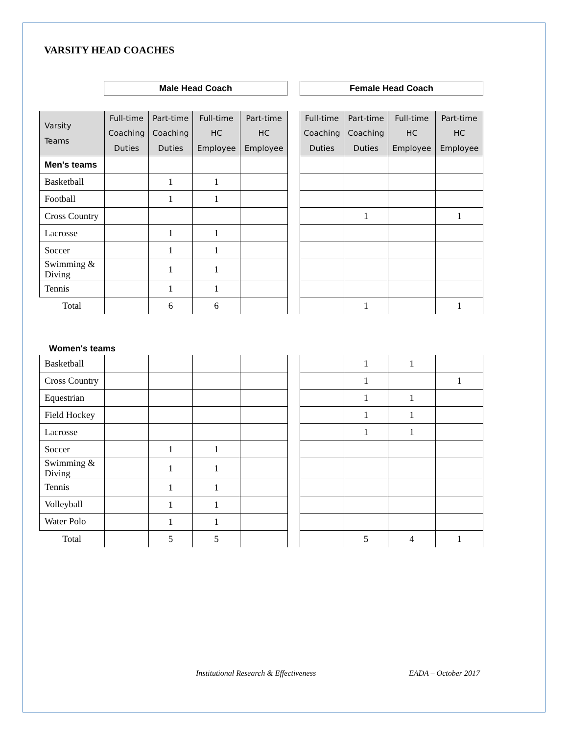VARSITY HEAD COACHES
Male Head Coach Female Head Coach
| Varsity Teams | Full-time Coaching Duties | Part-time Coaching Duties | Full-time HC Employee | Part-time HC Employee | | Full-time Coaching Duties | Part-time Coaching Duties | Full-time HC Employee | Part-time HC Employee |
| Men's teams | | | | | | | | | |
| Basketball | | 1 | 1 | | | | | | |
| Football | | 1 | 1 | | | | | | |
| Cross Country | | | | | | | 1 | | 1 |
| Lacrosse | | 1 | 1 | | | | | | |
| Soccer | | 1 | 1 | | | | | | |
| Swimming & Diving | | 1 | 1 | | | | | | |
| Tennis | | 1 | 1 | | | | | | |
| Total | | 6 | 6 | | | | 1 | | 1 |
Women's teams
| Basketball | | | | | | | 1 | 1 | |
| Cross Country | | | | | | | 1 | | 1 |
| Equestrian | | | | | | | 1 | 1 | |
| Field Hockey | | | | | | | 1 | 1 | |
| Lacrosse | | | | | | | 1 | 1 | |
| Soccer | | 1 | 1 | | | | | | |
| Swimming & Diving | | 1 | 1 | | | | | | |
| Tennis | | 1 | 1 | | | | | | |
| Volleyball | | 1 | 1 | | | | | | |
| Water Polo | | 1 | 1 | | | | | | |
| Total | | 5 | 5 | | | | 5 | 4 | 1 |
Institutional Research & Effectiveness EADA – October 2017